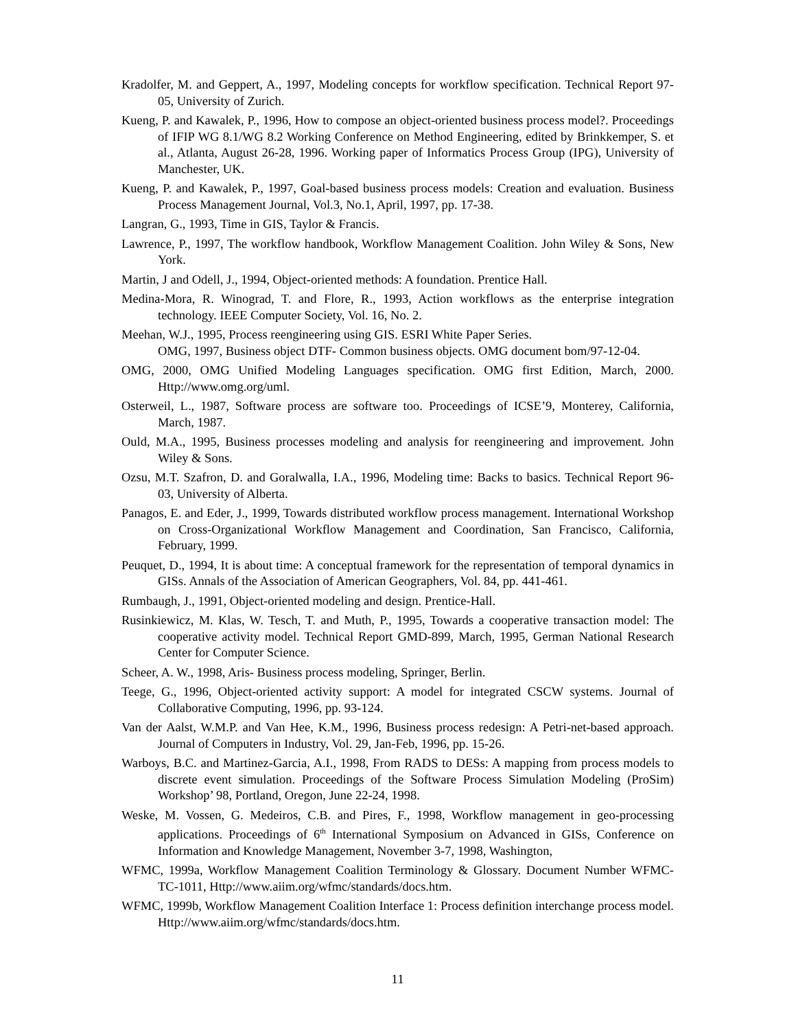Kradolfer, M. and Geppert, A., 1997, Modeling concepts for workflow specification. Technical Report 97-05, University of Zurich.
Kueng, P. and Kawalek, P., 1996, How to compose an object-oriented business process model?. Proceedings of IFIP WG 8.1/WG 8.2 Working Conference on Method Engineering, edited by Brinkkemper, S. et al., Atlanta, August 26-28, 1996. Working paper of Informatics Process Group (IPG), University of Manchester, UK.
Kueng, P. and Kawalek, P., 1997, Goal-based business process models: Creation and evaluation. Business Process Management Journal, Vol.3, No.1, April, 1997, pp. 17-38.
Langran, G., 1993, Time in GIS, Taylor & Francis.
Lawrence, P., 1997, The workflow handbook, Workflow Management Coalition. John Wiley & Sons, New York.
Martin, J and Odell, J., 1994, Object-oriented methods: A foundation. Prentice Hall.
Medina-Mora, R. Winograd, T. and Flore, R., 1993, Action workflows as the enterprise integration technology. IEEE Computer Society, Vol. 16, No. 2.
Meehan, W.J., 1995, Process reengineering using GIS. ESRI White Paper Series.
OMG, 1997, Business object DTF- Common business objects. OMG document bom/97-12-04.
OMG, 2000, OMG Unified Modeling Languages specification. OMG first Edition, March, 2000. Http://www.omg.org/uml.
Osterweil, L., 1987, Software process are software too. Proceedings of ICSE’9, Monterey, California, March, 1987.
Ould, M.A., 1995, Business processes modeling and analysis for reengineering and improvement. John Wiley & Sons.
Ozsu, M.T. Szafron, D. and Goralwalla, I.A., 1996, Modeling time: Backs to basics. Technical Report 96-03, University of Alberta.
Panagos, E. and Eder, J., 1999, Towards distributed workflow process management. International Workshop on Cross-Organizational Workflow Management and Coordination, San Francisco, California, February, 1999.
Peuquet, D., 1994, It is about time: A conceptual framework for the representation of temporal dynamics in GISs. Annals of the Association of American Geographers, Vol. 84, pp. 441-461.
Rumbaugh, J., 1991, Object-oriented modeling and design. Prentice-Hall.
Rusinkiewicz, M. Klas, W. Tesch, T. and Muth, P., 1995, Towards a cooperative transaction model: The cooperative activity model. Technical Report GMD-899, March, 1995, German National Research Center for Computer Science.
Scheer, A. W., 1998, Aris- Business process modeling, Springer, Berlin.
Teege, G., 1996, Object-oriented activity support: A model for integrated CSCW systems. Journal of Collaborative Computing, 1996, pp. 93-124.
Van der Aalst, W.M.P. and Van Hee, K.M., 1996, Business process redesign: A Petri-net-based approach. Journal of Computers in Industry, Vol. 29, Jan-Feb, 1996, pp. 15-26.
Warboys, B.C. and Martinez-Garcia, A.I., 1998, From RADS to DESs: A mapping from process models to discrete event simulation. Proceedings of the Software Process Simulation Modeling (ProSim) Workshop’ 98, Portland, Oregon, June 22-24, 1998.
Weske, M. Vossen, G. Medeiros, C.B. and Pires, F., 1998, Workflow management in geo-processing applications. Proceedings of 6<sup>th</sup> International Symposium on Advanced in GISs, Conference on Information and Knowledge Management, November 3-7, 1998, Washington,
WFMC, 1999a, Workflow Management Coalition Terminology & Glossary. Document Number WFMC-TC-1011, Http://www.aiim.org/wfmc/standards/docs.htm.
WFMC, 1999b, Workflow Management Coalition Interface 1: Process definition interchange process model. Http://www.aiim.org/wfmc/standards/docs.htm.
11